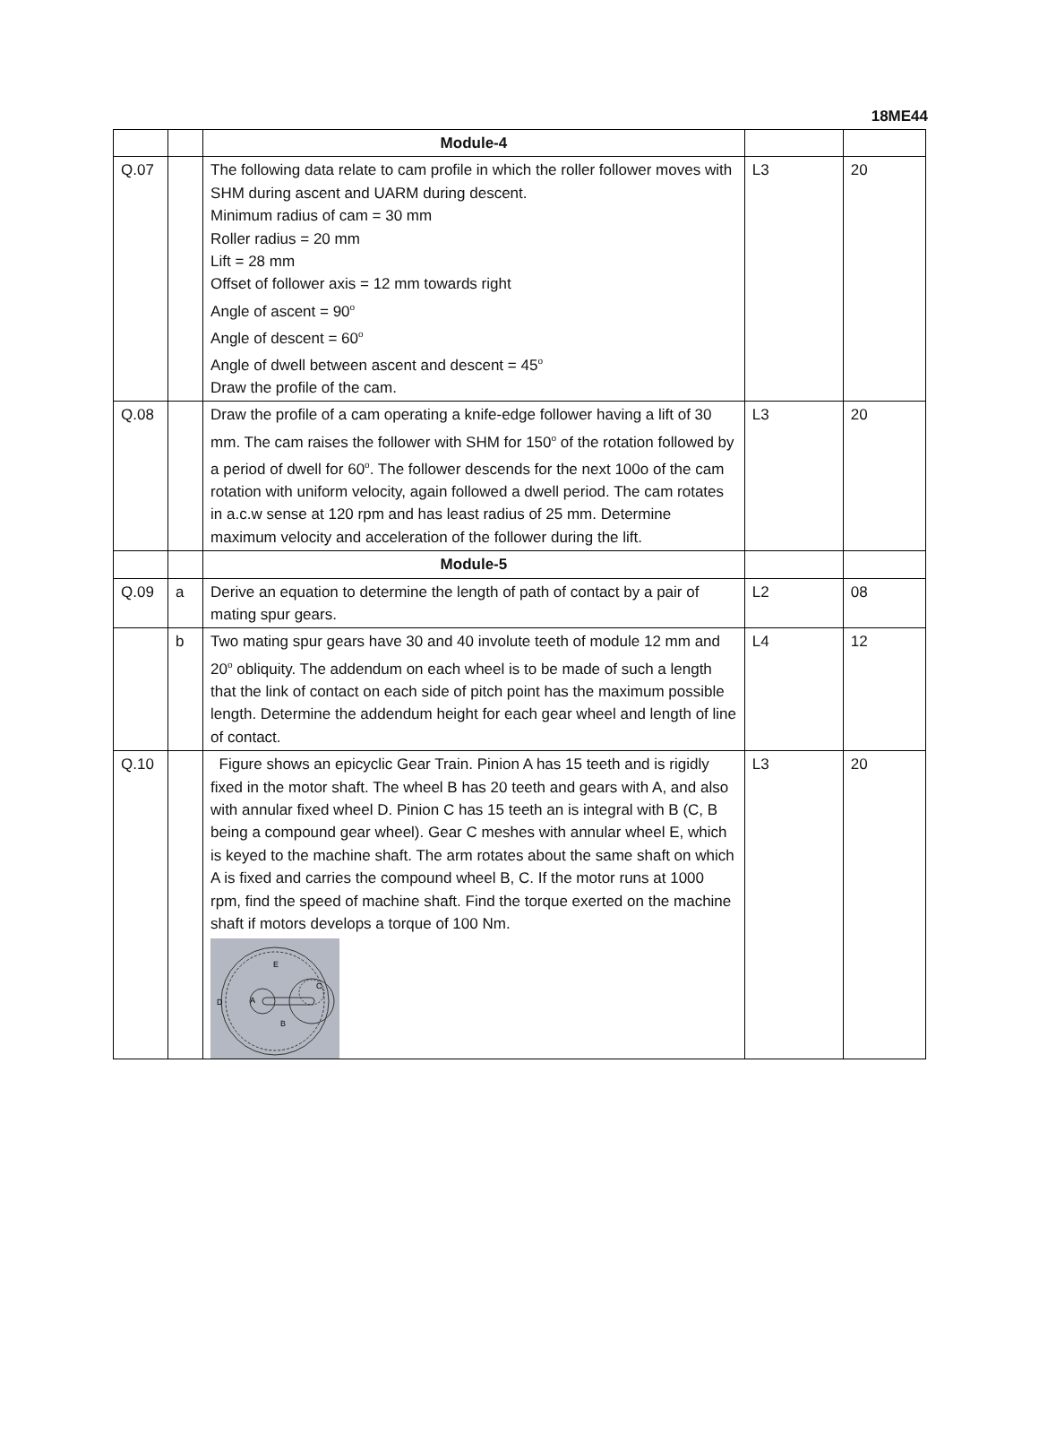18ME44
| | | Module-4 | | |
| Q.07 | | The following data relate to cam profile in which the roller follower moves with SHM during ascent and UARM during descent. Minimum radius of cam = 30 mm Roller radius = 20 mm Lift = 28 mm Offset of follower axis = 12 mm towards right Angle of ascent = 90<sup>o</sup> Angle of descent = 60<sup>o</sup> Angle of dwell between ascent and descent = 45<sup>o</sup> Draw the profile of the cam. | L3 | 20 |
| Q.08 | | Draw the profile of a cam operating a knife-edge follower having a lift of 30 mm. The cam raises the follower with SHM for 150<sup>o</sup> of the rotation followed by a period of dwell for 60<sup>o</sup>. The follower descends for the next 100o of the cam rotation with uniform velocity, again followed a dwell period. The cam rotates in a.c.w sense at 120 rpm and has least radius of 25 mm. Determine maximum velocity and acceleration of the follower during the lift. | L3 | 20 |
| | | Module-5 | | |
| Q.09 | a | Derive an equation to determine the length of path of contact by a pair of mating spur gears. | L2 | 08 |
| | b | Two mating spur gears have 30 and 40 involute teeth of module 12 mm and 20<sup>o</sup> obliquity. The addendum on each wheel is to be made of such a length that the link of contact on each side of pitch point has the maximum possible length. Determine the addendum height for each gear wheel and length of line of contact. | L4 | 12 |
| Q.10 | | Figure shows an epicyclic Gear Train. Pinion A has 15 teeth and is rigidly fixed in the motor shaft. The wheel B has 20 teeth and gears with A, and also with annular fixed wheel D. Pinion C has 15 teeth an is integral with B (C, B being a compound gear wheel). Gear C meshes with annular wheel E, which is keyed to the machine shaft. The arm rotates about the same shaft on which A is fixed and carries the compound wheel B, C. If the motor runs at 1000 rpm, find the speed of machine shaft. Find the torque exerted on the machine shaft if motors develops a torque of 100 Nm. E D A C B | L3 | 20 |